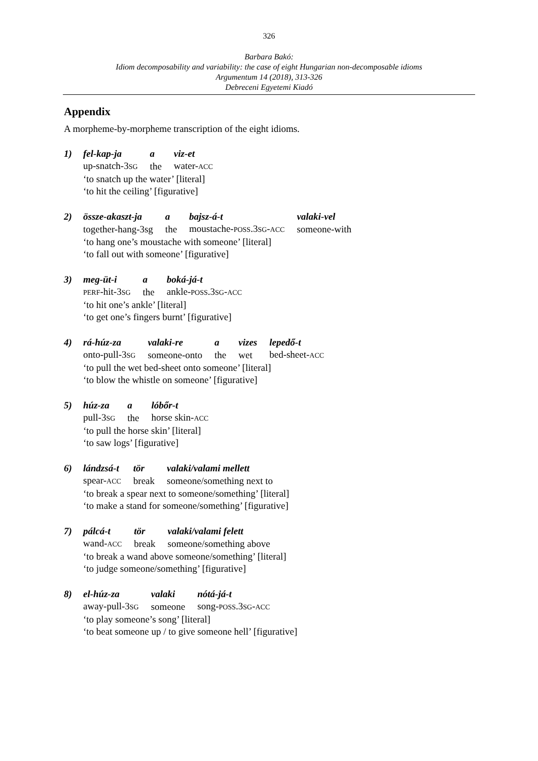326
Barbara Bakó:
Idiom decomposability and variability: the case of eight Hungarian non-decomposable idioms
Argumentum 14 (2018), 313-326
Debreceni Egyetemi Kiadó
Appendix
A morpheme-by-morpheme transcription of the eight idioms.
1)
| fel-kap-ja | a | viz-et |
| up-snatch-3 SG | the | water- ACC |
‘to snatch up the water’ [literal]
‘to hit the ceiling’ [figurative]
2)
| össze-akaszt-ja | a | bajsz-á-t | valaki-vel |
| together-hang-3sg | the | moustache- POSS .3 SG - ACC | someone-with |
‘to hang one’s moustache with someone’ [literal]
‘to fall out with someone’ [figurative]
3)
| meg-üt-i | a | boká-já-t |
| PERF -hit-3 SG | the | ankle- POSS .3 SG - ACC |
‘to hit one’s ankle’ [literal]
‘to get one’s fingers burnt’ [figurative]
4)
| rá-húz-za | valaki-re | a | vizes | lepedő-t |
| onto-pull-3 SG | someone-onto | the | wet | bed-sheet- ACC |
‘to pull the wet bed-sheet onto someone’ [literal]
‘to blow the whistle on someone’ [figurative]
5)
| húz-za | a | lóbőr-t |
| pull-3 SG | the | horse skin- ACC |
‘to pull the horse skin’ [literal]
‘to saw logs’ [figurative]
6)
| lándzsá-t | tör | valaki/valami mellett |
| spear- ACC | break | someone/something next to |
‘to break a spear next to someone/something’ [literal]
‘to make a stand for someone/something’ [figurative]
7)
| pálcá-t | tör | valaki/valami felett |
| wand- ACC | break | someone/something above |
‘to break a wand above someone/something’ [literal]
‘to judge someone/something’ [figurative]
8)
| el-húz-za | valaki | nótá-já-t |
| away-pull-3 SG | someone | song- POSS .3 SG - ACC |
‘to play someone’s song’ [literal]
‘to beat someone up / to give someone hell’ [figurative]